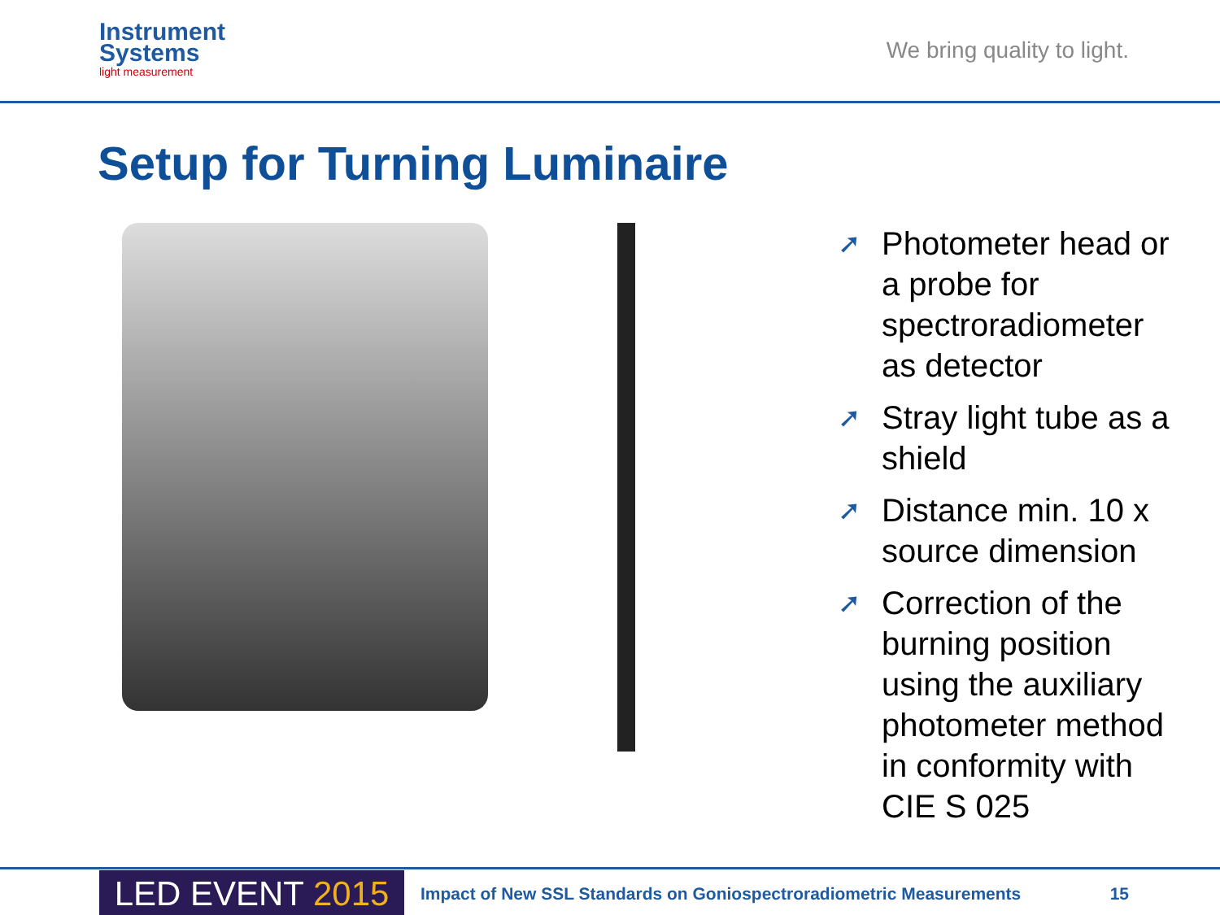Instrument
Systems
light measurement
We bring quality to light.
Setup for Turning Luminaire
➚ Photometer head or a probe for spectroradiometer as detector
➚ Stray light tube as a shield
➚ Distance min. 10 x source dimension
➚ Correction of the burning position using the auxiliary photometer method in conformity with CIE S 025
LED EVENT 2015
Impact of New SSL Standards on Goniospectroradiometric Measurements
15